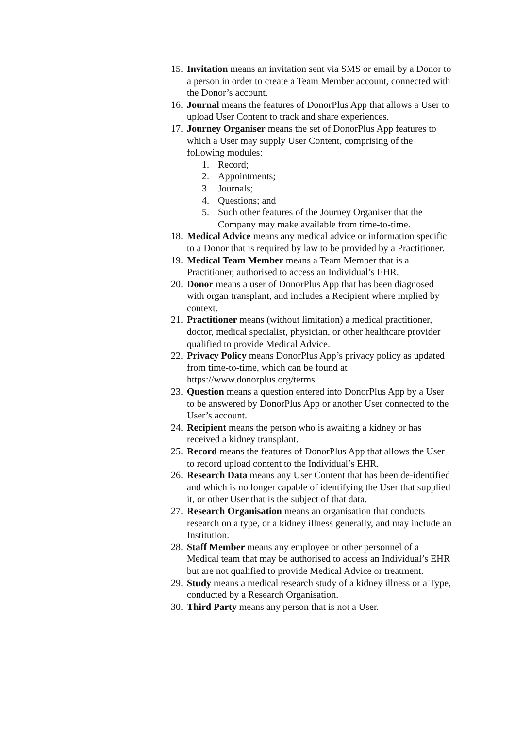15. Invitation means an invitation sent via SMS or email by a Donor to a person in order to create a Team Member account, connected with the Donor’s account.
16. Journal means the features of DonorPlus App that allows a User to upload User Content to track and share experiences.
17. Journey Organiser means the set of DonorPlus App features to which a User may supply User Content, comprising of the following modules:
1. Record;
2. Appointments;
3. Journals;
4. Questions; and
5. Such other features of the Journey Organiser that the Company may make available from time-to-time.
18. Medical Advice means any medical advice or information specific to a Donor that is required by law to be provided by a Practitioner.
19. Medical Team Member means a Team Member that is a Practitioner, authorised to access an Individual’s EHR.
20. Donor means a user of DonorPlus App that has been diagnosed with organ transplant, and includes a Recipient where implied by context.
21. Practitioner means (without limitation) a medical practitioner, doctor, medical specialist, physician, or other healthcare provider qualified to provide Medical Advice.
22. Privacy Policy means DonorPlus App’s privacy policy as updated from time-to-time, which can be found at https://www.donorplus.org/terms
23. Question means a question entered into DonorPlus App by a User to be answered by DonorPlus App or another User connected to the User’s account.
24. Recipient means the person who is awaiting a kidney or has received a kidney transplant.
25. Record means the features of DonorPlus App that allows the User to record upload content to the Individual’s EHR.
26. Research Data means any User Content that has been de-identified and which is no longer capable of identifying the User that supplied it, or other User that is the subject of that data.
27. Research Organisation means an organisation that conducts research on a type, or a kidney illness generally, and may include an Institution.
28. Staff Member means any employee or other personnel of a Medical team that may be authorised to access an Individual’s EHR but are not qualified to provide Medical Advice or treatment.
29. Study means a medical research study of a kidney illness or a Type, conducted by a Research Organisation.
30. Third Party means any person that is not a User.